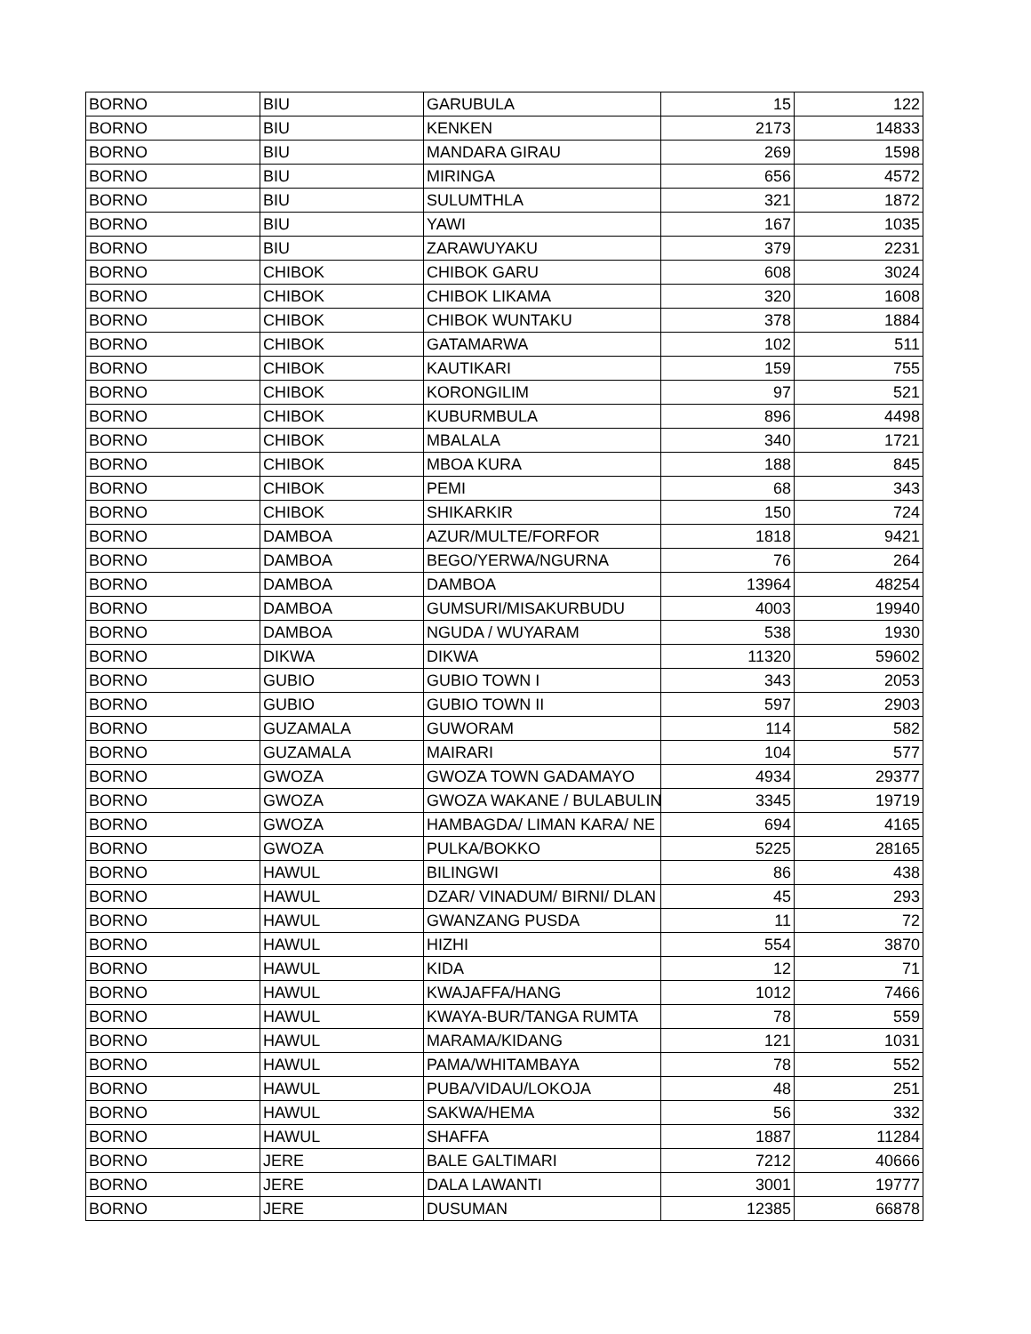| BORNO | BIU | GARUBULA | 15 | 122 |
| BORNO | BIU | KENKEN | 2173 | 14833 |
| BORNO | BIU | MANDARA GIRAU | 269 | 1598 |
| BORNO | BIU | MIRINGA | 656 | 4572 |
| BORNO | BIU | SULUMTHLA | 321 | 1872 |
| BORNO | BIU | YAWI | 167 | 1035 |
| BORNO | BIU | ZARAWUYAKU | 379 | 2231 |
| BORNO | CHIBOK | CHIBOK GARU | 608 | 3024 |
| BORNO | CHIBOK | CHIBOK LIKAMA | 320 | 1608 |
| BORNO | CHIBOK | CHIBOK WUNTAKU | 378 | 1884 |
| BORNO | CHIBOK | GATAMARWA | 102 | 511 |
| BORNO | CHIBOK | KAUTIKARI | 159 | 755 |
| BORNO | CHIBOK | KORONGILIM | 97 | 521 |
| BORNO | CHIBOK | KUBURMBULA | 896 | 4498 |
| BORNO | CHIBOK | MBALALA | 340 | 1721 |
| BORNO | CHIBOK | MBOA KURA | 188 | 845 |
| BORNO | CHIBOK | PEMI | 68 | 343 |
| BORNO | CHIBOK | SHIKARKIR | 150 | 724 |
| BORNO | DAMBOA | AZUR/MULTE/FORFOR | 1818 | 9421 |
| BORNO | DAMBOA | BEGO/YERWA/NGURNA | 76 | 264 |
| BORNO | DAMBOA | DAMBOA | 13964 | 48254 |
| BORNO | DAMBOA | GUMSURI/MISAKURBUDU | 4003 | 19940 |
| BORNO | DAMBOA | NGUDA / WUYARAM | 538 | 1930 |
| BORNO | DIKWA | DIKWA | 11320 | 59602 |
| BORNO | GUBIO | GUBIO TOWN I | 343 | 2053 |
| BORNO | GUBIO | GUBIO TOWN II | 597 | 2903 |
| BORNO | GUZAMALA | GUWORAM | 114 | 582 |
| BORNO | GUZAMALA | MAIRARI | 104 | 577 |
| BORNO | GWOZA | GWOZA TOWN GADAMAYO | 4934 | 29377 |
| BORNO | GWOZA | GWOZA WAKANE / BULABULIN | 3345 | 19719 |
| BORNO | GWOZA | HAMBAGDA/ LIMAN KARA/ NE | 694 | 4165 |
| BORNO | GWOZA | PULKA/BOKKO | 5225 | 28165 |
| BORNO | HAWUL | BILINGWI | 86 | 438 |
| BORNO | HAWUL | DZAR/ VINADUM/ BIRNI/ DLAN | 45 | 293 |
| BORNO | HAWUL | GWANZANG PUSDA | 11 | 72 |
| BORNO | HAWUL | HIZHI | 554 | 3870 |
| BORNO | HAWUL | KIDA | 12 | 71 |
| BORNO | HAWUL | KWAJAFFA/HANG | 1012 | 7466 |
| BORNO | HAWUL | KWAYA-BUR/TANGA RUMTA | 78 | 559 |
| BORNO | HAWUL | MARAMA/KIDANG | 121 | 1031 |
| BORNO | HAWUL | PAMA/WHITAMBAYA | 78 | 552 |
| BORNO | HAWUL | PUBA/VIDAU/LOKOJA | 48 | 251 |
| BORNO | HAWUL | SAKWA/HEMA | 56 | 332 |
| BORNO | HAWUL | SHAFFA | 1887 | 11284 |
| BORNO | JERE | BALE GALTIMARI | 7212 | 40666 |
| BORNO | JERE | DALA LAWANTI | 3001 | 19777 |
| BORNO | JERE | DUSUMAN | 12385 | 66878 |